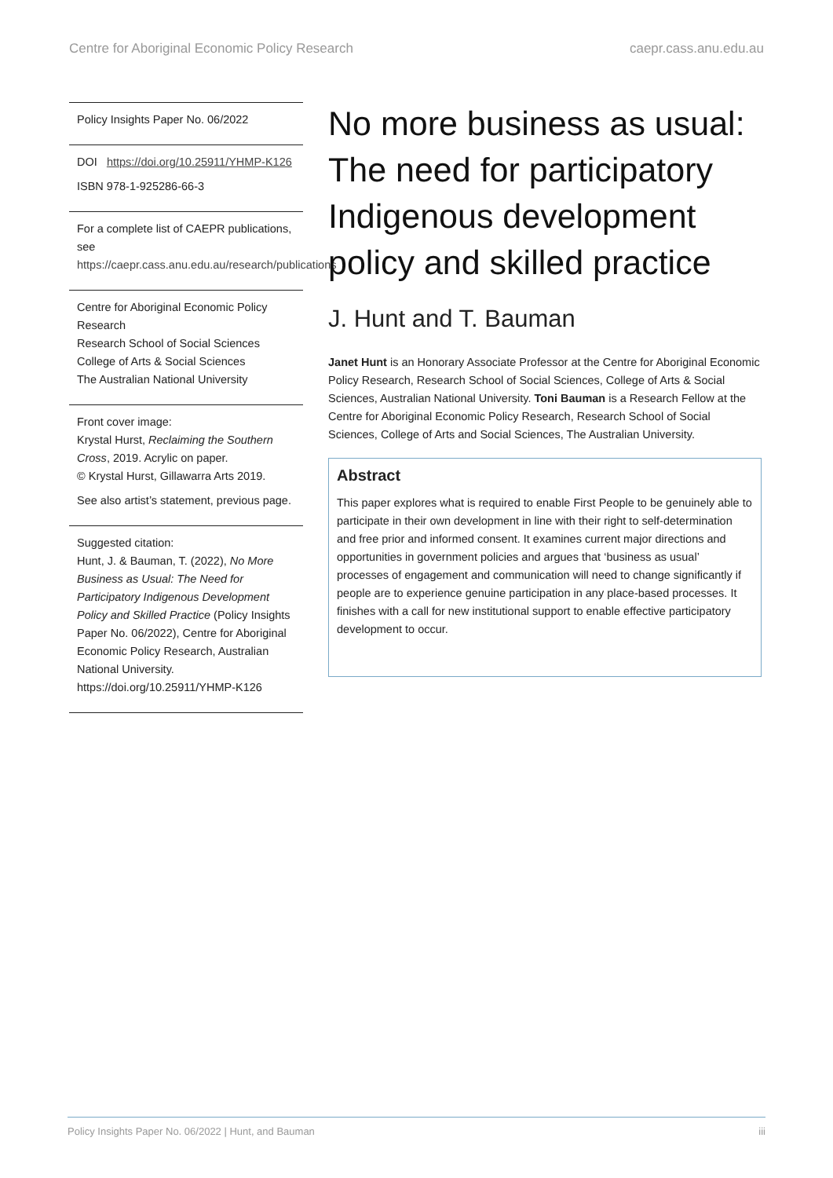Centre for Aboriginal Economic Policy Research caepr.cass.anu.edu.au
Policy Insights Paper No. 06/2022
DOI https://doi.org/10.25911/YHMP-K126
ISBN 978-1-925286-66-3
For a complete list of CAEPR publications, see
https://caepr.cass.anu.edu.au/research/publications
Centre for Aboriginal Economic Policy Research
Research School of Social Sciences
College of Arts & Social Sciences
The Australian National University
Front cover image:
Krystal Hurst, Reclaiming the Southern Cross, 2019. Acrylic on paper.
© Krystal Hurst, Gillawarra Arts 2019.
See also artist’s statement, previous page.
Suggested citation:
Hunt, J. & Bauman, T. (2022), No More Business as Usual: The Need for Participatory Indigenous Development Policy and Skilled Practice (Policy Insights Paper No. 06/2022), Centre for Aboriginal Economic Policy Research, Australian National University.
https://doi.org/10.25911/YHMP-K126
No more business as usual: The need for participatory Indigenous development policy and skilled practice
J. Hunt and T. Bauman
Janet Hunt is an Honorary Associate Professor at the Centre for Aboriginal Economic Policy Research, Research School of Social Sciences, College of Arts & Social Sciences, Australian National University. Toni Bauman is a Research Fellow at the Centre for Aboriginal Economic Policy Research, Research School of Social Sciences, College of Arts and Social Sciences, The Australian University.
Abstract
This paper explores what is required to enable First People to be genuinely able to participate in their own development in line with their right to self-determination and free prior and informed consent. It examines current major directions and opportunities in government policies and argues that ‘business as usual’ processes of engagement and communication will need to change significantly if people are to experience genuine participation in any place-based processes. It finishes with a call for new institutional support to enable effective participatory development to occur.
Policy Insights Paper No. 06/2022 | Hunt, and Bauman iii